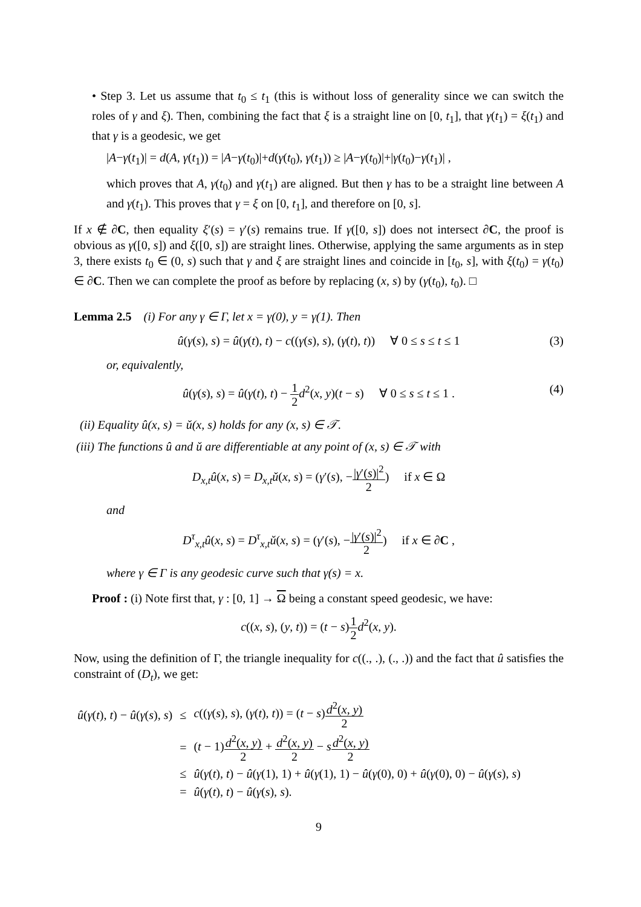• Step 3. Let us assume that t<sub>0</sub> ≤ t<sub>1</sub> (this is without loss of generality since we can switch the roles of γ and ξ). Then, combining the fact that ξ is a straight line on [0, t<sub>1</sub>], that γ(t<sub>1</sub>) = ξ(t<sub>1</sub>) and that γ is a geodesic, we get
|A−γ(t<sub>1</sub>)| = d(A, γ(t<sub>1</sub>)) = |A−γ(t<sub>0</sub>)|+d(γ(t<sub>0</sub>), γ(t<sub>1</sub>)) ≥ |A−γ(t<sub>0</sub>)|+|γ(t<sub>0</sub>)−γ(t<sub>1</sub>)| ,
which proves that A, γ(t<sub>0</sub>) and γ(t<sub>1</sub>) are aligned. But then γ has to be a straight line between A and γ(t<sub>1</sub>). This proves that γ = ξ on [0, t<sub>1</sub>], and therefore on [0, s].
If x ∉ ∂C, then equality ξ′(s) = γ′(s) remains true. If γ([0, s]) does not intersect ∂C, the proof is obvious as γ([0, s]) and ξ([0, s]) are straight lines. Otherwise, applying the same arguments as in step 3, there exists t<sub>0</sub> ∈ (0, s) such that γ and ξ are straight lines and coincide in [t<sub>0</sub>, s], with ξ(t<sub>0</sub>) = γ(t<sub>0</sub>) ∈ ∂C. Then we can complete the proof as before by replacing (x, s) by (γ(t<sub>0</sub>), t<sub>0</sub>). □
Lemma 2.5 (i) For any γ ∈ Γ, let x = γ(0), y = γ(1). Then
û(γ(s), s) = û(γ(t), t) − c((γ(s), s), (γ(t), t)) ∀ 0 ≤ s ≤ t ≤ 1 (3)
or, equivalently,
û(γ(s), s) = û(γ(t), t) − 1 2 d<sup>2</sup>(x, y)(t − s) ∀ 0 ≤ s ≤ t ≤ 1 .
(4)
(ii) Equality û(x, s) = ǔ(x, s) holds for any (x, s) ∈ 𝒯.
(iii) The functions û and ǔ are differentiable at any point of (x, s) ∈ 𝒯 with
D<sub>x,t</sub>û(x, s) = D<sub>x,t</sub>ǔ(x, s) = (γ′(s), −|γ′(s)|<sup>2</sup> 2) if x ∈ Ω
and
D<sup>τ</sup><sub>x,t</sub>û(x, s) = D<sup>τ</sup><sub>x,t</sub>ǔ(x, s) = (γ′(s), −|γ′(s)|<sup>2</sup> 2) if x ∈ ∂C ,
where γ ∈ Γ is any geodesic curve such that γ(s) = x.
Proof : (i) Note first that, γ : [0, 1] → Ω being a constant speed geodesic, we have:
c((x, s), (y, t)) = (t − s)1 2 d<sup>2</sup>(x, y).
Now, using the definition of Γ, the triangle inequality for c((., .), (., .)) and the fact that û satisfies the constraint of (D<sub>t</sub>), we get:
| û ( γ ( t ), t ) − û ( γ ( s ), s ) | ≤ | c (( γ ( s ), s ), ( γ ( t ), t )) = ( t − s ) d<sup>2</sup>( x , y ) 2 |
| | = | ( t − 1) d<sup>2</sup>( x , y ) 2 + d<sup>2</sup>( x , y ) 2 − s d<sup>2</sup>( x , y ) 2 |
| | ≤ | û ( γ ( t ), t ) − û ( γ (1), 1) + û ( γ (1), 1) − û ( γ (0), 0) + û ( γ (0), 0) − û ( γ ( s ), s ) |
| | = | û ( γ ( t ), t ) − û ( γ ( s ), s ). |
9